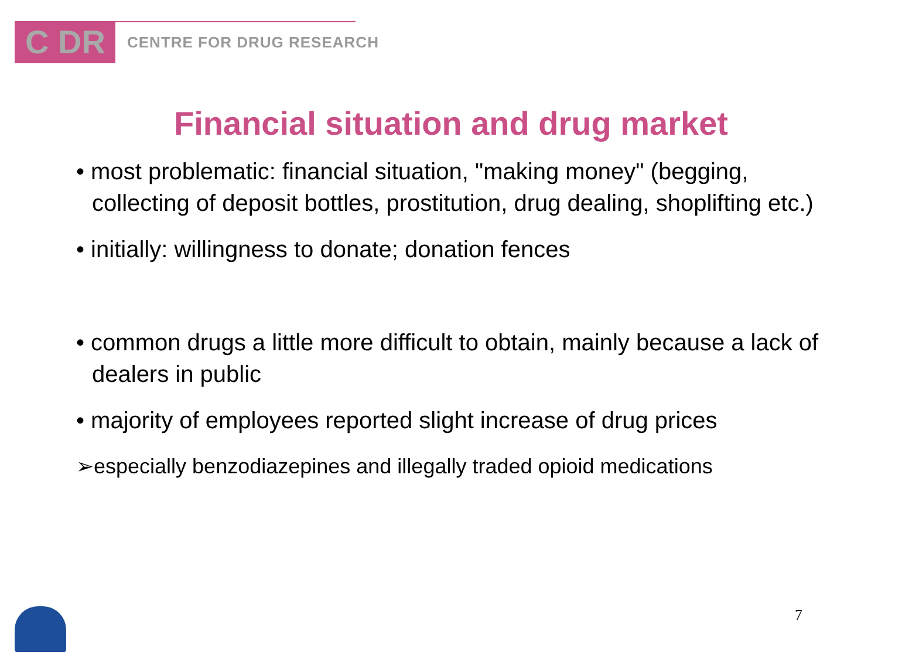C DR
CENTRE FOR DRUG RESEARCH
Financial situation and drug market
• most problematic: financial situation, "making money" (begging, collecting of deposit bottles, prostitution, drug dealing, shoplifting etc.)
• initially: willingness to donate; donation fences
• common drugs a little more difficult to obtain, mainly because a lack of dealers in public
• majority of employees reported slight increase of drug prices
➢especially benzodiazepines and illegally traded opioid medications
7